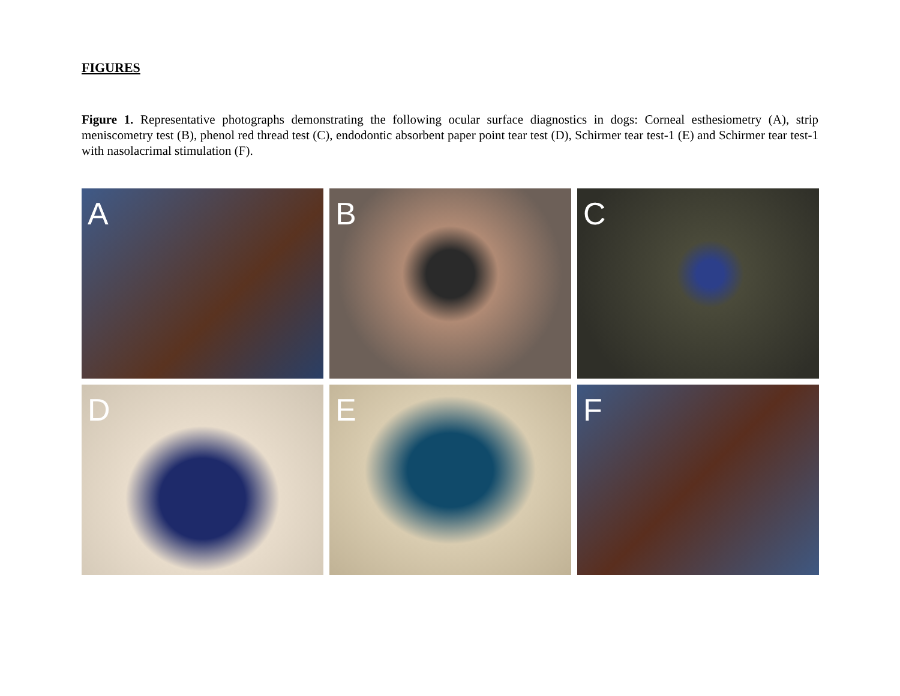FIGURES
Figure 1. Representative photographs demonstrating the following ocular surface diagnostics in dogs: Corneal esthesiometry (A), strip meniscometry test (B), phenol red thread test (C), endodontic absorbent paper point tear test (D), Schirmer tear test-1 (E) and Schirmer tear test-1 with nasolacrimal stimulation (F).
A
B
C
D
E
F